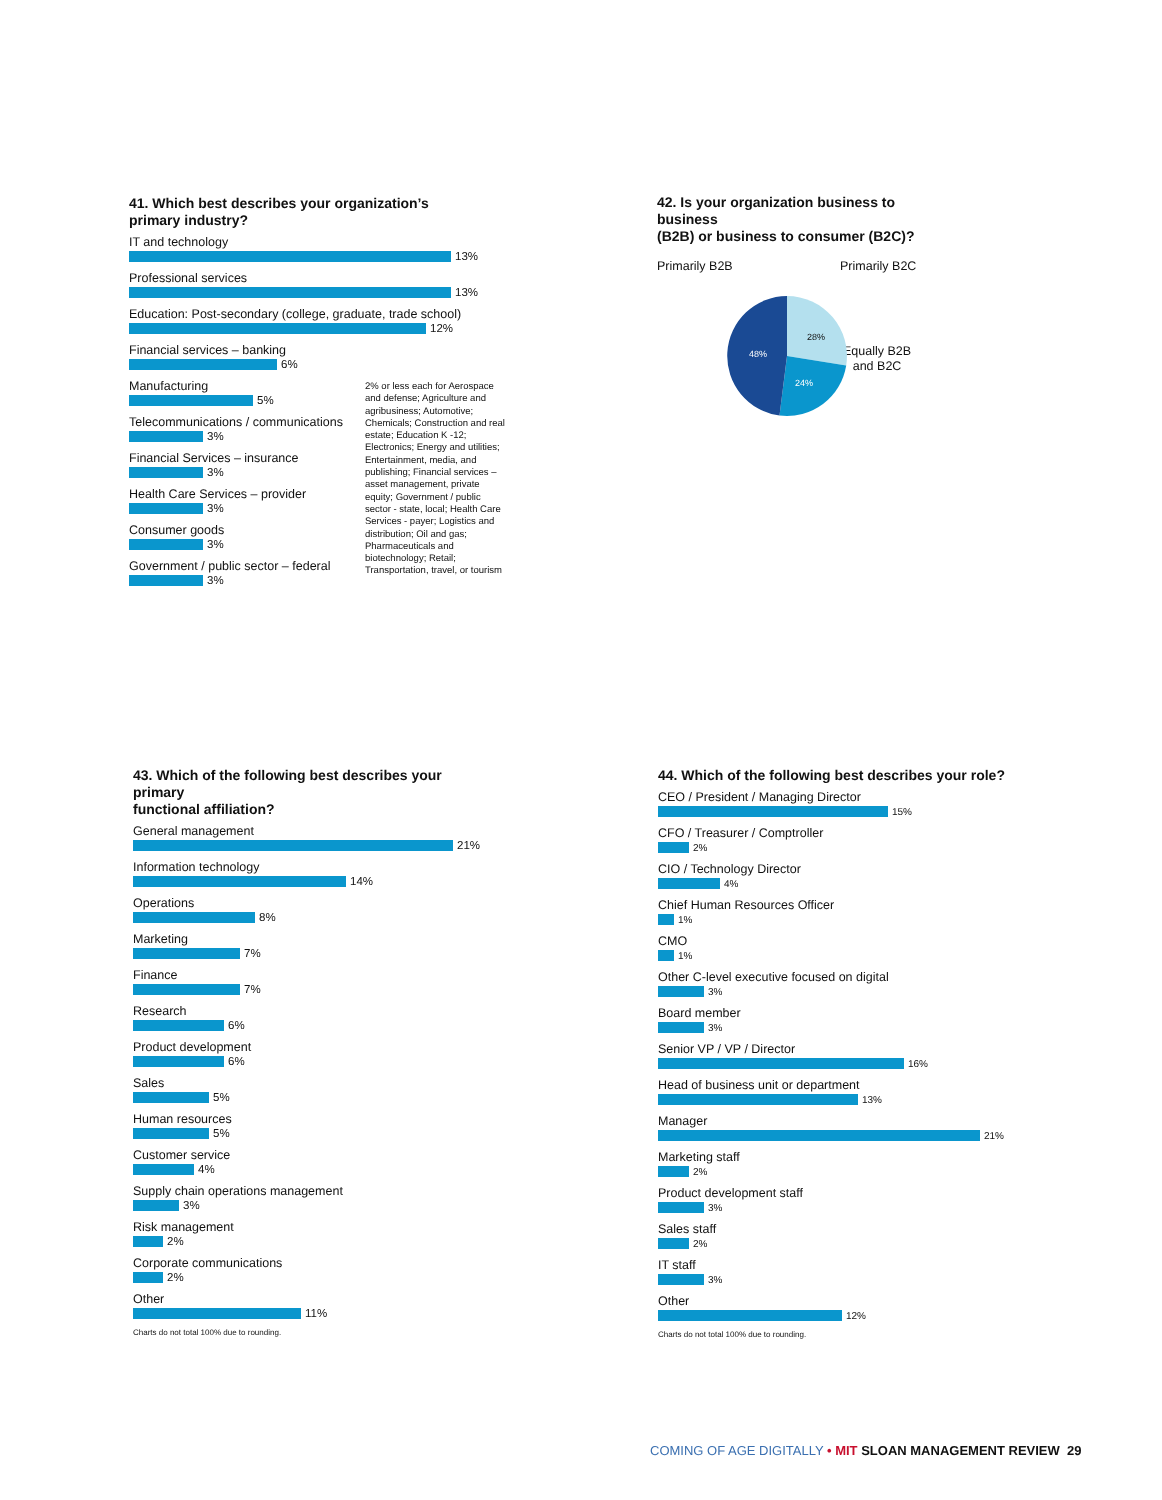41. Which best describes your organization’s
primary industry?
IT and technology
13%
Professional services
13%
Education: Post-secondary (college, graduate, trade school)
12%
Financial services – banking
6%
Manufacturing
5%
Telecommunications / communications
3%
Financial Services – insurance
3%
Health Care Services – provider
3%
Consumer goods
3%
Government / public sector – federal
3%
2% or less each for Aerospace and defense; Agriculture and agribusiness; Automotive; Chemicals; Construction and real estate; Education K -12; Electronics; Energy and utilities; Entertainment, media, and publishing; Financial services – asset management, private equity; Government / public sector - state, local; Health Care Services - payer; Logistics and distribution; Oil and gas; Pharmaceuticals and biotechnology; Retail; Transportation, travel, or tourism
42. Is your organization business to business
(B2B) or business to consumer (B2C)?
Primarily B2B Primarily B2C
Equally B2B
and B2C
28%
24%
48%
43. Which of the following best describes your primary
functional affiliation?
General management
21%
Information technology
14%
Operations
8%
Marketing
7%
Finance
7%
Research
6%
Product development
6%
Sales
5%
Human resources
5%
Customer service
4%
Supply chain operations management
3%
Risk management
2%
Corporate communications
2%
Other
11%
Charts do not total 100% due to rounding.
44. Which of the following best describes your role?
CEO / President / Managing Director
15%
CFO / Treasurer / Comptroller
2%
CIO / Technology Director
4%
Chief Human Resources Officer
1%
CMO
1%
Other C-level executive focused on digital
3%
Board member
3%
Senior VP / VP / Director
16%
Head of business unit or department
13%
Manager
21%
Marketing staff
2%
Product development staff
3%
Sales staff
2%
IT staff
3%
Other
12%
Charts do not total 100% due to rounding.
COMING OF AGE DIGITALLY • MIT SLOAN MANAGEMENT REVIEW 29